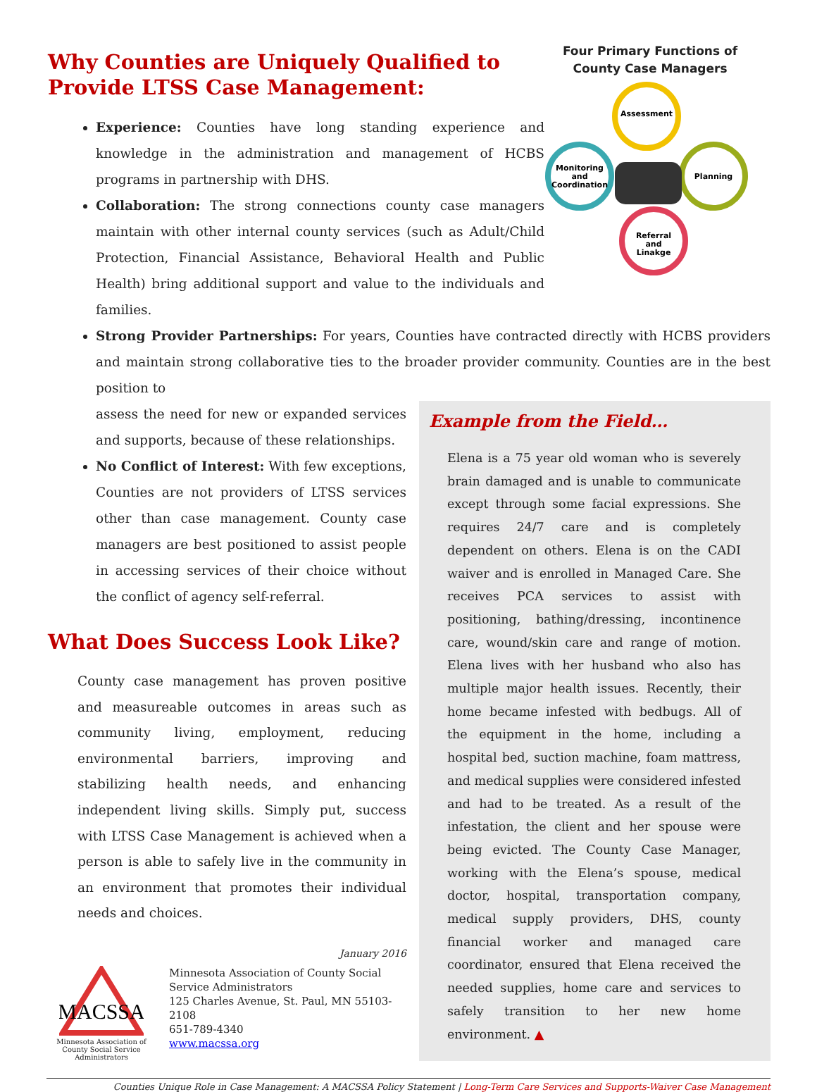Why Counties are Uniquely Qualified to Provide LTSS Case Management:
Experience: Counties have long standing experience and knowledge in the administration and management of HCBS programs in partnership with DHS.
Collaboration: The strong connections county case managers maintain with other internal county services (such as Adult/Child Protection, Financial Assistance, Behavioral Health and Public Health) bring additional support and value to the individuals and families.
Four Primary Functions of
County Case Managers
Assessment
Planning
Referral
and
Linakge
Monitoring
and
Coordination
Strong Provider Partnerships: For years, Counties have contracted directly with HCBS providers and maintain strong collaborative ties to the broader provider community. Counties are in the best position to
assess the need for new or expanded services and supports, because of these relationships.
No Conflict of Interest: With few exceptions, Counties are not providers of LTSS services other than case management. County case managers are best positioned to assist people in accessing services of their choice without the conflict of agency self-referral.
What Does Success Look Like?
County case management has proven positive and measureable outcomes in areas such as community living, employment, reducing environmental barriers, improving and stabilizing health needs, and enhancing independent living skills. Simply put, success with LTSS Case Management is achieved when a person is able to safely live in the community in an environment that promotes their individual needs and choices.
January 2016
MACSSA
Minnesota Association of County Social Service Administrators
Minnesota Association of County Social
Service Administrators
125 Charles Avenue, St. Paul, MN 55103-2108
651-789-4340
www.macssa.org
Example from the Field…
Elena is a 75 year old woman who is severely brain damaged and is unable to communicate except through some facial expressions. She requires 24/7 care and is completely dependent on others. Elena is on the CADI waiver and is enrolled in Managed Care. She receives PCA services to assist with positioning, bathing/dressing, incontinence care, wound/skin care and range of motion. Elena lives with her husband who also has multiple major health issues. Recently, their home became infested with bedbugs. All of the equipment in the home, including a hospital bed, suction machine, foam mattress, and medical supplies were considered infested and had to be treated. As a result of the infestation, the client and her spouse were being evicted. The County Case Manager, working with the Elena’s spouse, medical doctor, hospital, transportation company, medical supply providers, DHS, county financial worker and managed care coordinator, ensured that Elena received the needed supplies, home care and services to safely transition to her new home environment. ▲
Counties Unique Role in Case Management: A MACSSA Policy Statement | Long-Term Care Services and Supports-Waiver Case Management